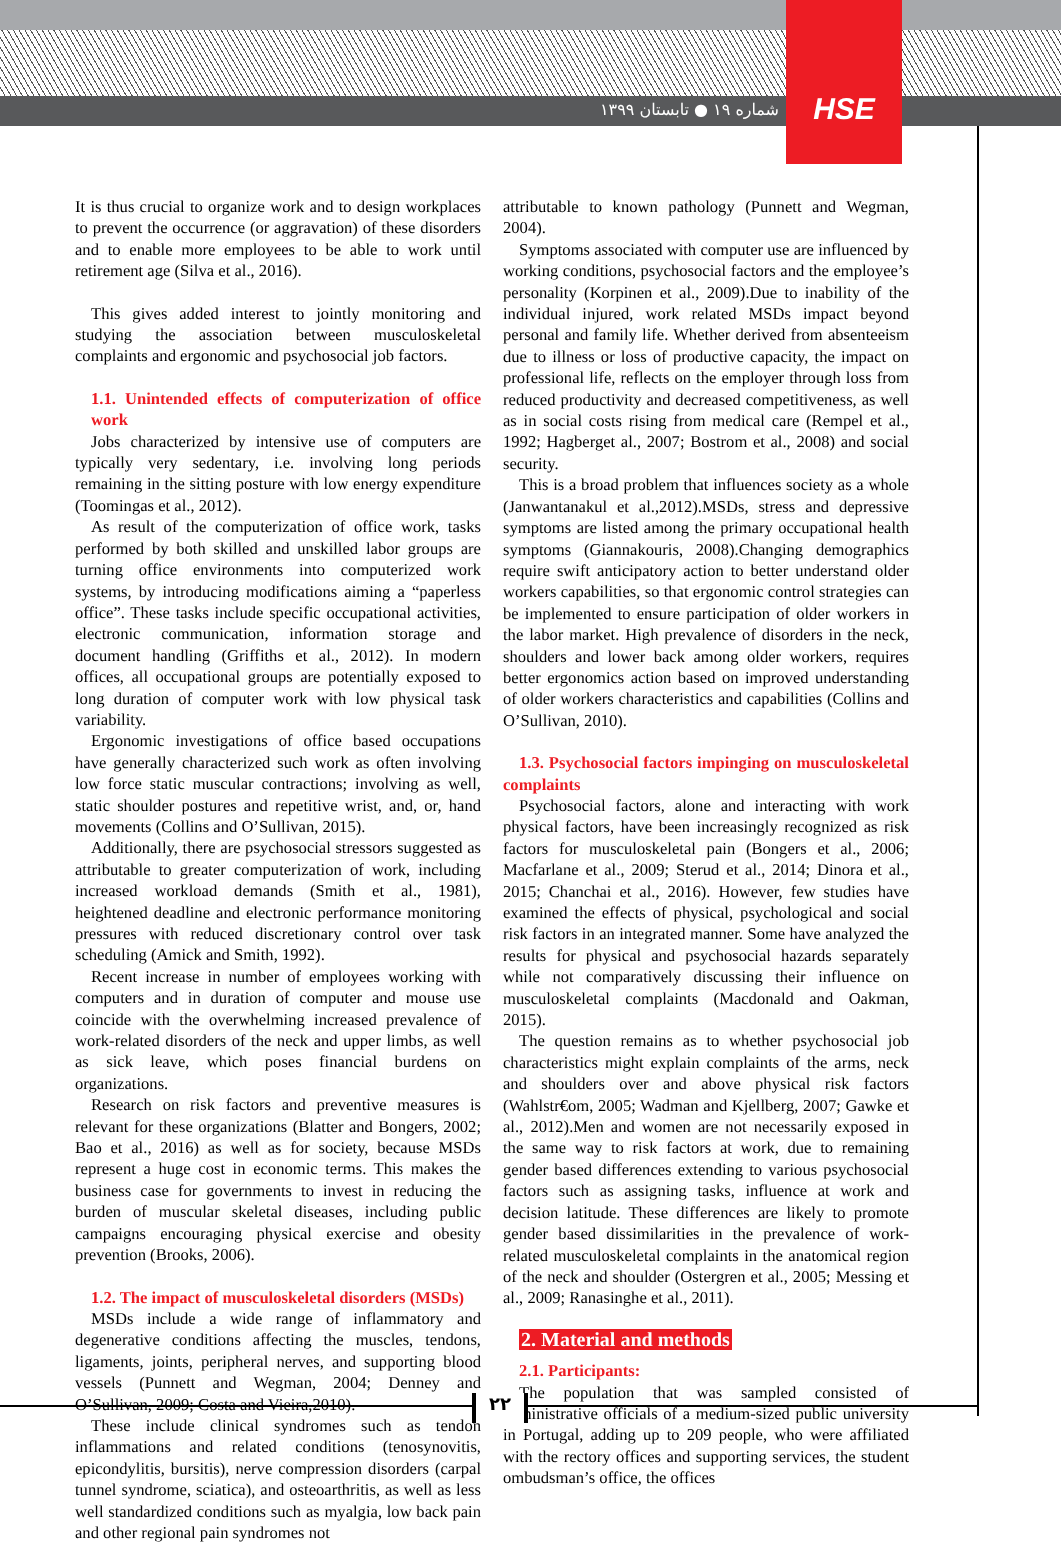HSE
شماره ۱۹ ● تابستان ۱۳۹۹
It is thus crucial to organize work and to design workplaces to prevent the occurrence (or aggravation) of these disorders and to enable more employees to be able to work until retirement age (Silva et al., 2016).
This gives added interest to jointly monitoring and studying the association between musculoskeletal complaints and ergonomic and psychosocial job factors.
1.1. Unintended effects of computerization of office work
Jobs characterized by intensive use of computers are typically very sedentary, i.e. involving long periods remaining in the sitting posture with low energy expenditure (Toomingas et al., 2012).
As result of the computerization of office work, tasks performed by both skilled and unskilled labor groups are turning office environments into computerized work systems, by introducing modifications aiming a “paperless office”. These tasks include specific occupational activities, electronic communication, information storage and document handling (Griffiths et al., 2012). In modern offices, all occupational groups are potentially exposed to long duration of computer work with low physical task variability.
Ergonomic investigations of office based occupations have generally characterized such work as often involving low force static muscular contractions; involving as well, static shoulder postures and repetitive wrist, and, or, hand movements (Collins and O’Sullivan, 2015).
Additionally, there are psychosocial stressors suggested as attributable to greater computerization of work, including increased workload demands (Smith et al., 1981), heightened deadline and electronic performance monitoring pressures with reduced discretionary control over task scheduling (Amick and Smith, 1992).
Recent increase in number of employees working with computers and in duration of computer and mouse use coincide with the overwhelming increased prevalence of work-related disorders of the neck and upper limbs, as well as sick leave, which poses financial burdens on organizations.
Research on risk factors and preventive measures is relevant for these organizations (Blatter and Bongers, 2002; Bao et al., 2016) as well as for society, because MSDs represent a huge cost in economic terms. This makes the business case for governments to invest in reducing the burden of muscular skeletal diseases, including public campaigns encouraging physical exercise and obesity prevention (Brooks, 2006).
1.2. The impact of musculoskeletal disorders (MSDs)
MSDs include a wide range of inflammatory and degenerative conditions affecting the muscles, tendons, ligaments, joints, peripheral nerves, and supporting blood vessels (Punnett and Wegman, 2004; Denney and O’Sullivan, 2009; Costa and Vieira,2010).
These include clinical syndromes such as tendon inflammations and related conditions (tenosynovitis, epicondylitis, bursitis), nerve compression disorders (carpal tunnel syndrome, sciatica), and osteoarthritis, as well as less well standardized conditions such as myalgia, low back pain and other regional pain syndromes not
attributable to known pathology (Punnett and Wegman, 2004).
Symptoms associated with computer use are influenced by working conditions, psychosocial factors and the employee’s personality (Korpinen et al., 2009).Due to inability of the individual injured, work related MSDs impact beyond personal and family life. Whether derived from absenteeism due to illness or loss of productive capacity, the impact on professional life, reflects on the employer through loss from reduced productivity and decreased competitiveness, as well as in social costs rising from medical care (Rempel et al., 1992; Hagberget al., 2007; Bostrom et al., 2008) and social security.
This is a broad problem that influences society as a whole (Janwantanakul et al.,2012).MSDs, stress and depressive symptoms are listed among the primary occupational health symptoms (Giannakouris, 2008).Changing demographics require swift anticipatory action to better understand older workers capabilities, so that ergonomic control strategies can be implemented to ensure participation of older workers in the labor market. High prevalence of disorders in the neck, shoulders and lower back among older workers, requires better ergonomics action based on improved understanding of older workers characteristics and capabilities (Collins and O’Sullivan, 2010).
1.3. Psychosocial factors impinging on musculoskeletal complaints
Psychosocial factors, alone and interacting with work physical factors, have been increasingly recognized as risk factors for musculoskeletal pain (Bongers et al., 2006; Macfarlane et al., 2009; Sterud et al., 2014; Dinora et al., 2015; Chanchai et al., 2016). However, few studies have examined the effects of physical, psychological and social risk factors in an integrated manner. Some have analyzed the results for physical and psychosocial hazards separately while not comparatively discussing their influence on musculoskeletal complaints (Macdonald and Oakman, 2015).
The question remains as to whether psychosocial job characteristics might explain complaints of the arms, neck and shoulders over and above physical risk factors (Wahlstr€om, 2005; Wadman and Kjellberg, 2007; Gawke et al., 2012).Men and women are not necessarily exposed in the same way to risk factors at work, due to remaining gender based differences extending to various psychosocial factors such as assigning tasks, influence at work and decision latitude. These differences are likely to promote gender based dissimilarities in the prevalence of work-related musculoskeletal complaints in the anatomical region of the neck and shoulder (Ostergren et al., 2005; Messing et al., 2009; Ranasinghe et al., 2011).
2. Material and methods
2.1. Participants:
The population that was sampled consisted of administrative officials of a medium-sized public university in Portugal, adding up to 209 people, who were affiliated with the rectory offices and supporting services, the student ombudsman’s office, the offices
۲۲